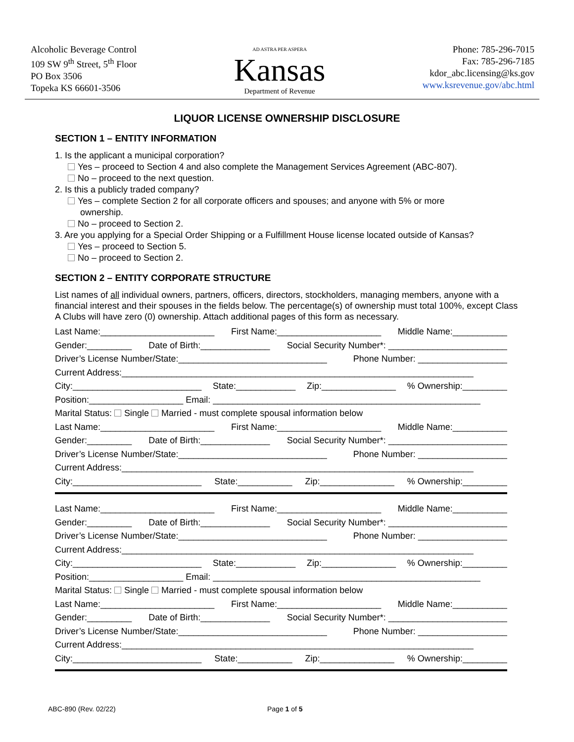Alcoholic Beverage Control
109 SW 9<sup>th</sup> Street, 5<sup>th</sup> Floor
PO Box 3506
Topeka KS 66601-3506
AD ASTRA PER ASPERA
Kansas
Department of Revenue
Phone: 785-296-7015
Fax: 785-296-7185
kdor_abc.licensing@ks.gov
www.ksrevenue.gov/abc.html
LIQUOR LICENSE OWNERSHIP DISCLOSURE
SECTION 1 – ENTITY INFORMATION
1. Is the applicant a municipal corporation?
Yes – proceed to Section 4 and also complete the Management Services Agreement (ABC-807).
No – proceed to the next question.
2. Is this a publicly traded company?
Yes – complete Section 2 for all corporate officers and spouses; and anyone with 5% or more
ownership.
No – proceed to Section 2.
3. Are you applying for a Special Order Shipping or a Fulfillment House license located outside of Kansas?
Yes – proceed to Section 5.
No – proceed to Section 2.
SECTION 2 – ENTITY CORPORATE STRUCTURE
List names of all individual owners, partners, officers, directors, stockholders, managing members, anyone with a financial interest and their spouses in the fields below. The percentage(s) of ownership must total 100%, except Class A Clubs will have zero (0) ownership. Attach additional pages of this form as necessary.
Last Name:_______________________ First Name:_____________________ Middle Name:___________
Gender:_________ Date of Birth:______________ Social Security Number*: ________________________
Driver’s License Number/State:______________________________ Phone Number: __________________
Current Address:_______________________________________________________________________
City:__________________________ State:____________ Zip:_______________% Ownership:_________
Position:___________________ Email: ______________________________________________________
Marital Status: Single Married - must complete spousal information below
Last Name:_______________________ First Name:_____________________ Middle Name:___________
Gender:_________ Date of Birth:______________ Social Security Number*: ________________________
Driver’s License Number/State:______________________________ Phone Number: __________________
Current Address:_______________________________________________________________________
City:__________________________ State:___________ Zip:_______________% Ownership:_________
Last Name:_______________________ First Name:_____________________ Middle Name:___________
Gender:_________ Date of Birth:______________ Social Security Number*: ________________________
Driver’s License Number/State:______________________________ Phone Number: __________________
Current Address:_______________________________________________________________________
City:__________________________ State:____________ Zip:_______________% Ownership:_________
Position:___________________ Email: ______________________________________________________
Marital Status: Single Married - must complete spousal information below
Last Name:_______________________ First Name:_____________________ Middle Name:___________
Gender:_________ Date of Birth:______________ Social Security Number*: ________________________
Driver’s License Number/State:______________________________ Phone Number: __________________
Current Address:_______________________________________________________________________
City:__________________________ State:___________ Zip:_______________% Ownership:_________
ABC-890 (Rev. 02/22) Page 1 of 5